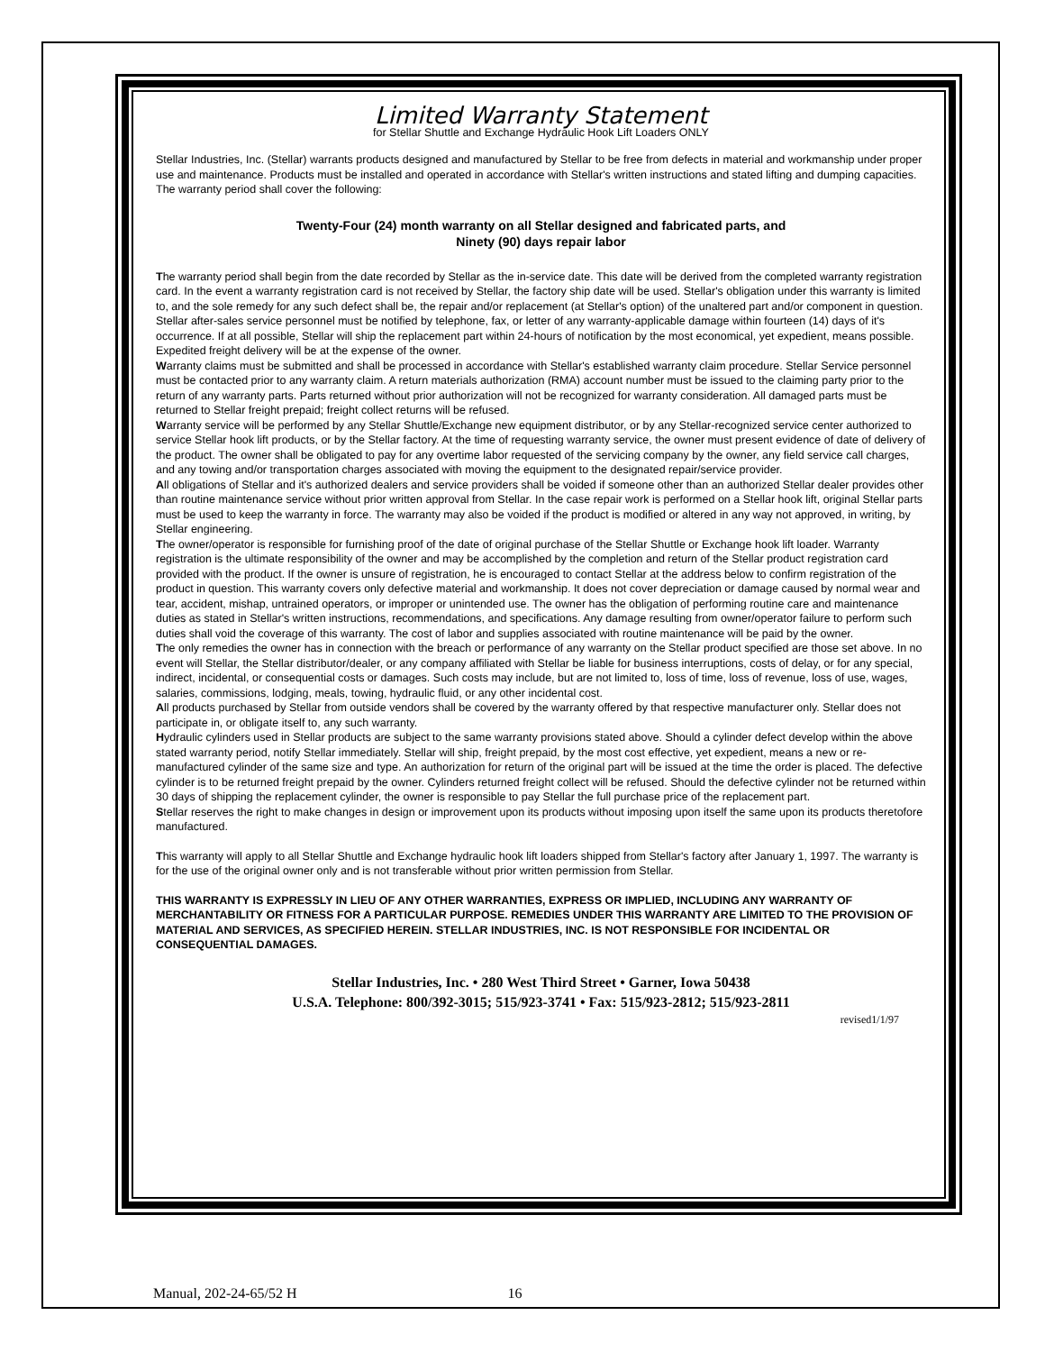Limited Warranty Statement
for Stellar Shuttle and Exchange Hydraulic Hook Lift Loaders ONLY
Stellar Industries, Inc. (Stellar) warrants products designed and manufactured by Stellar to be free from defects in material and workmanship under proper use and maintenance. Products must be installed and operated in accordance with Stellar's written instructions and stated lifting and dumping capacities. The warranty period shall cover the following:
Twenty-Four (24) month warranty on all Stellar designed and fabricated parts, and
Ninety (90) days repair labor
The warranty period shall begin from the date recorded by Stellar as the in-service date. This date will be derived from the completed warranty registration card. In the event a warranty registration card is not received by Stellar, the factory ship date will be used. Stellar's obligation under this warranty is limited to, and the sole remedy for any such defect shall be, the repair and/or replacement (at Stellar's option) of the unaltered part and/or component in question. Stellar after-sales service personnel must be notified by telephone, fax, or letter of any warranty-applicable damage within fourteen (14) days of it's occurrence. If at all possible, Stellar will ship the replacement part within 24-hours of notification by the most economical, yet expedient, means possible. Expedited freight delivery will be at the expense of the owner.
Warranty claims must be submitted and shall be processed in accordance with Stellar's established warranty claim procedure. Stellar Service personnel must be contacted prior to any warranty claim. A return materials authorization (RMA) account number must be issued to the claiming party prior to the return of any warranty parts. Parts returned without prior authorization will not be recognized for warranty consideration. All damaged parts must be returned to Stellar freight prepaid; freight collect returns will be refused.
Warranty service will be performed by any Stellar Shuttle/Exchange new equipment distributor, or by any Stellar-recognized service center authorized to service Stellar hook lift products, or by the Stellar factory. At the time of requesting warranty service, the owner must present evidence of date of delivery of the product. The owner shall be obligated to pay for any overtime labor requested of the servicing company by the owner, any field service call charges, and any towing and/or transportation charges associated with moving the equipment to the designated repair/service provider.
All obligations of Stellar and it's authorized dealers and service providers shall be voided if someone other than an authorized Stellar dealer provides other than routine maintenance service without prior written approval from Stellar. In the case repair work is performed on a Stellar hook lift, original Stellar parts must be used to keep the warranty in force. The warranty may also be voided if the product is modified or altered in any way not approved, in writing, by Stellar engineering.
The owner/operator is responsible for furnishing proof of the date of original purchase of the Stellar Shuttle or Exchange hook lift loader. Warranty registration is the ultimate responsibility of the owner and may be accomplished by the completion and return of the Stellar product registration card provided with the product. If the owner is unsure of registration, he is encouraged to contact Stellar at the address below to confirm registration of the product in question. This warranty covers only defective material and workmanship. It does not cover depreciation or damage caused by normal wear and tear, accident, mishap, untrained operators, or improper or unintended use. The owner has the obligation of performing routine care and maintenance duties as stated in Stellar's written instructions, recommendations, and specifications. Any damage resulting from owner/operator failure to perform such duties shall void the coverage of this warranty. The cost of labor and supplies associated with routine maintenance will be paid by the owner.
The only remedies the owner has in connection with the breach or performance of any warranty on the Stellar product specified are those set above. In no event will Stellar, the Stellar distributor/dealer, or any company affiliated with Stellar be liable for business interruptions, costs of delay, or for any special, indirect, incidental, or consequential costs or damages. Such costs may include, but are not limited to, loss of time, loss of revenue, loss of use, wages, salaries, commissions, lodging, meals, towing, hydraulic fluid, or any other incidental cost.
All products purchased by Stellar from outside vendors shall be covered by the warranty offered by that respective manufacturer only. Stellar does not participate in, or obligate itself to, any such warranty.
Hydraulic cylinders used in Stellar products are subject to the same warranty provisions stated above. Should a cylinder defect develop within the above stated warranty period, notify Stellar immediately. Stellar will ship, freight prepaid, by the most cost effective, yet expedient, means a new or re-manufactured cylinder of the same size and type. An authorization for return of the original part will be issued at the time the order is placed. The defective cylinder is to be returned freight prepaid by the owner. Cylinders returned freight collect will be refused. Should the defective cylinder not be returned within 30 days of shipping the replacement cylinder, the owner is responsible to pay Stellar the full purchase price of the replacement part.
Stellar reserves the right to make changes in design or improvement upon its products without imposing upon itself the same upon its products theretofore manufactured.
This warranty will apply to all Stellar Shuttle and Exchange hydraulic hook lift loaders shipped from Stellar's factory after January 1, 1997. The warranty is for the use of the original owner only and is not transferable without prior written permission from Stellar.
THIS WARRANTY IS EXPRESSLY IN LIEU OF ANY OTHER WARRANTIES, EXPRESS OR IMPLIED, INCLUDING ANY WARRANTY OF MERCHANTABILITY OR FITNESS FOR A PARTICULAR PURPOSE. REMEDIES UNDER THIS WARRANTY ARE LIMITED TO THE PROVISION OF MATERIAL AND SERVICES, AS SPECIFIED HEREIN. STELLAR INDUSTRIES, INC. IS NOT RESPONSIBLE FOR INCIDENTAL OR CONSEQUENTIAL DAMAGES.
Stellar Industries, Inc. • 280 West Third Street • Garner, Iowa 50438
U.S.A. Telephone: 800/392-3015; 515/923-3741 • Fax: 515/923-2812; 515/923-2811
revised1/1/97
Manual, 202-24-65/52 H 16